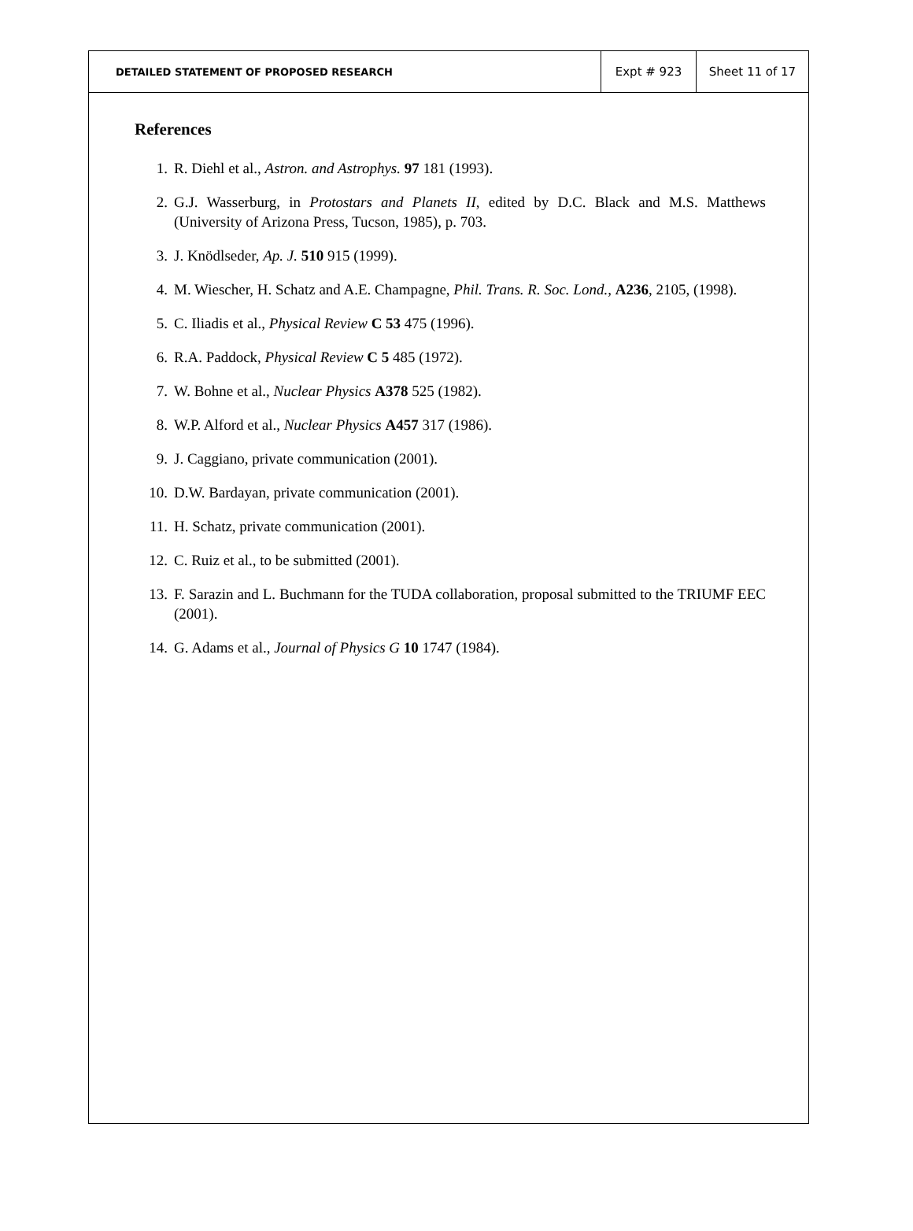DETAILED STATEMENT OF PROPOSED RESEARCH
Expt # 923 Sheet 11 of 17
References
1. R. Diehl et al., Astron. and Astrophys. 97 181 (1993).
2. G.J. Wasserburg, in Protostars and Planets II, edited by D.C. Black and M.S. Matthews (University of Arizona Press, Tucson, 1985), p. 703.
3. J. Knödlseder, Ap. J. 510 915 (1999).
4. M. Wiescher, H. Schatz and A.E. Champagne, Phil. Trans. R. Soc. Lond., A236, 2105, (1998).
5. C. Iliadis et al., Physical Review C 53 475 (1996).
6. R.A. Paddock, Physical Review C 5 485 (1972).
7. W. Bohne et al., Nuclear Physics A378 525 (1982).
8. W.P. Alford et al., Nuclear Physics A457 317 (1986).
9. J. Caggiano, private communication (2001).
10. D.W. Bardayan, private communication (2001).
11. H. Schatz, private communication (2001).
12. C. Ruiz et al., to be submitted (2001).
13. F. Sarazin and L. Buchmann for the TUDA collaboration, proposal submitted to the TRIUMF EEC (2001).
14. G. Adams et al., Journal of Physics G 10 1747 (1984).